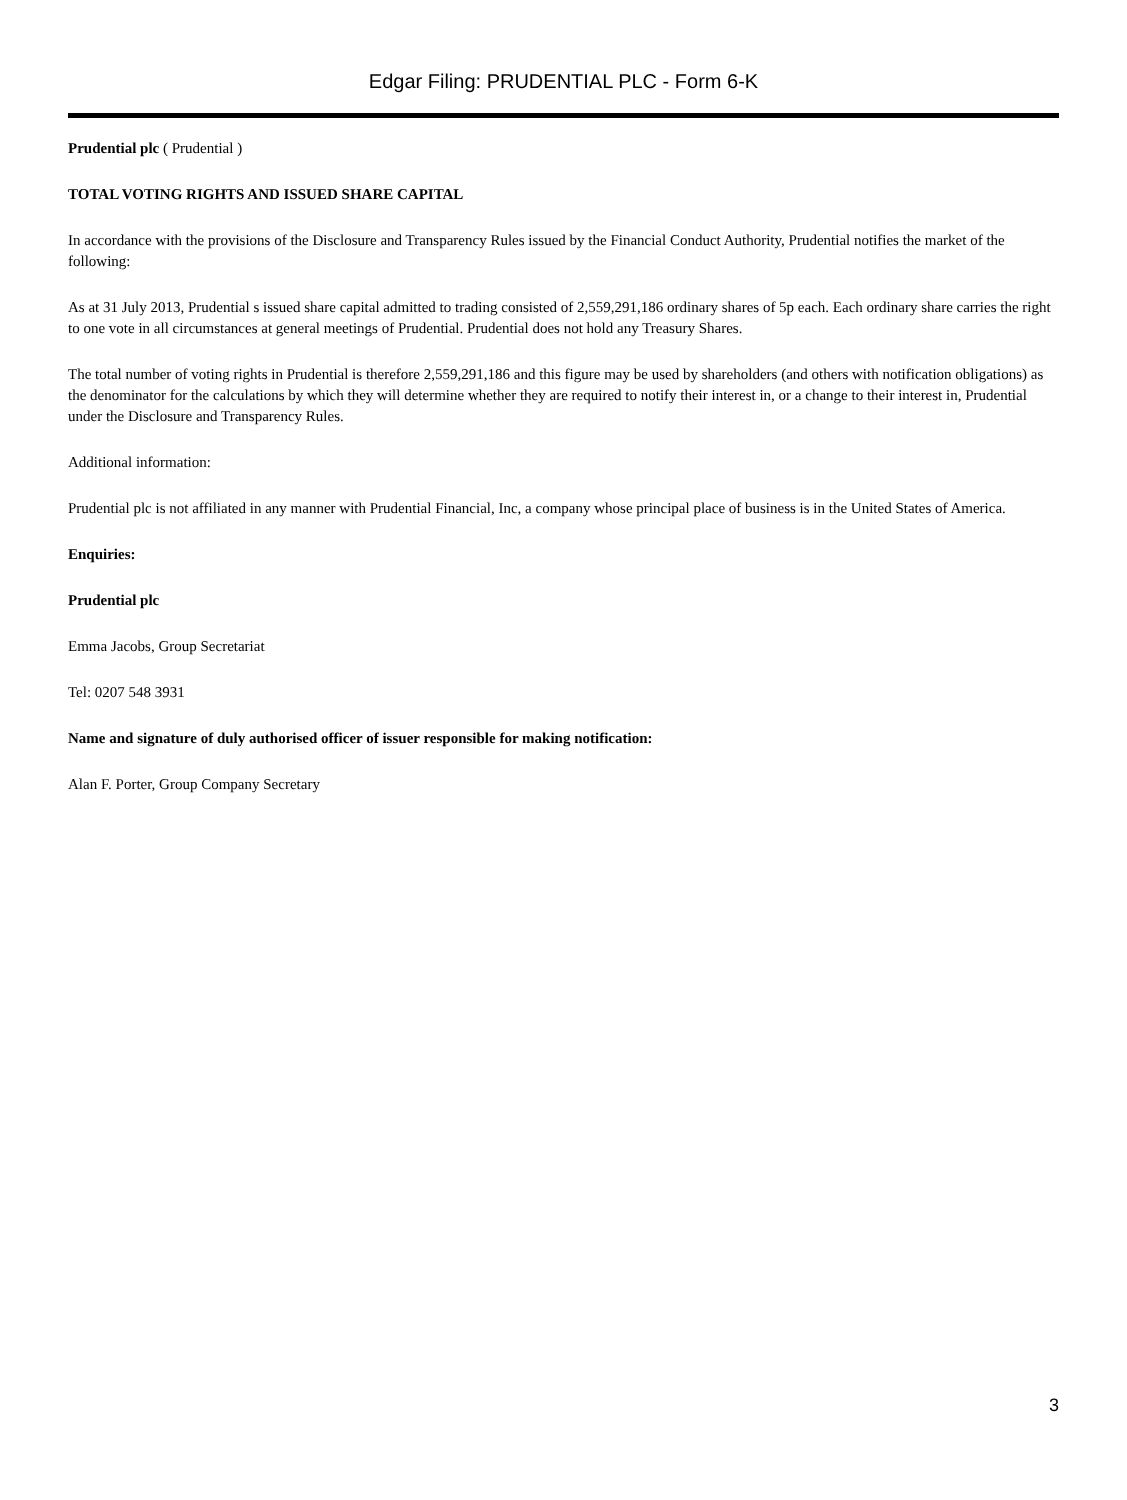Edgar Filing: PRUDENTIAL PLC - Form 6-K
Prudential plc ( Prudential )
TOTAL VOTING RIGHTS AND ISSUED SHARE CAPITAL
In accordance with the provisions of the Disclosure and Transparency Rules issued by the Financial Conduct Authority, Prudential notifies the market of the following:
As at 31 July 2013, Prudential s issued share capital admitted to trading consisted of 2,559,291,186 ordinary shares of 5p each. Each ordinary share carries the right to one vote in all circumstances at general meetings of Prudential. Prudential does not hold any Treasury Shares.
The total number of voting rights in Prudential is therefore 2,559,291,186 and this figure may be used by shareholders (and others with notification obligations) as the denominator for the calculations by which they will determine whether they are required to notify their interest in, or a change to their interest in, Prudential under the Disclosure and Transparency Rules.
Additional information:
Prudential plc is not affiliated in any manner with Prudential Financial, Inc, a company whose principal place of business is in the United States of America.
Enquiries:
Prudential plc
Emma Jacobs, Group Secretariat
Tel: 0207 548 3931
Name and signature of duly authorised officer of issuer responsible for making notification:
Alan F. Porter, Group Company Secretary
3